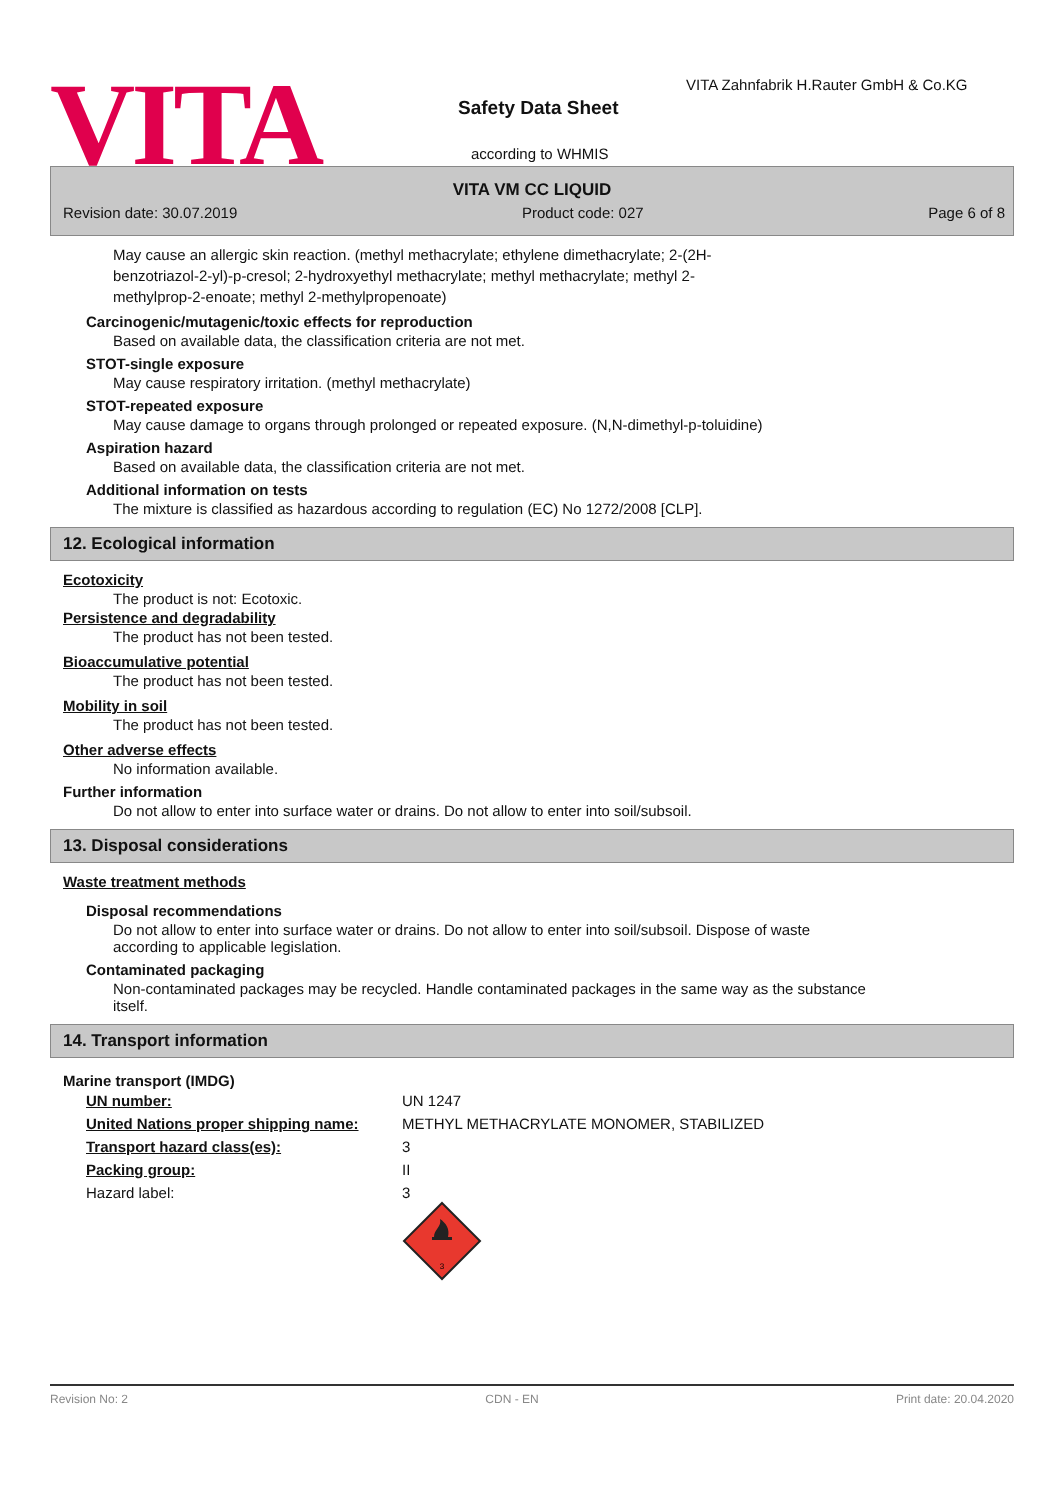VITA Safety Data Sheet
VITA Zahnfabrik H.Rauter GmbH & Co.KG
according to WHMIS
VITA VM CC LIQUID
Revision date: 30.07.2019 Product code: 027 Page 6 of 8
May cause an allergic skin reaction. (methyl methacrylate; ethylene dimethacrylate; 2-(2H-benzotriazol-2-yl)-p-cresol; 2-hydroxyethyl methacrylate; methyl methacrylate; methyl 2-methylprop-2-enoate; methyl 2-methylpropenoate)
Carcinogenic/mutagenic/toxic effects for reproduction
Based on available data, the classification criteria are not met.
STOT-single exposure
May cause respiratory irritation. (methyl methacrylate)
STOT-repeated exposure
May cause damage to organs through prolonged or repeated exposure. (N,N-dimethyl-p-toluidine)
Aspiration hazard
Based on available data, the classification criteria are not met.
Additional information on tests
The mixture is classified as hazardous according to regulation (EC) No 1272/2008 [CLP].
12. Ecological information
Ecotoxicity
The product is not: Ecotoxic.
Persistence and degradability
The product has not been tested.
Bioaccumulative potential
The product has not been tested.
Mobility in soil
The product has not been tested.
Other adverse effects
No information available.
Further information
Do not allow to enter into surface water or drains. Do not allow to enter into soil/subsoil.
13. Disposal considerations
Waste treatment methods
Disposal recommendations
Do not allow to enter into surface water or drains. Do not allow to enter into soil/subsoil. Dispose of waste according to applicable legislation.
Contaminated packaging
Non-contaminated packages may be recycled. Handle contaminated packages in the same way as the substance itself.
14. Transport information
Marine transport (IMDG)
| UN number: | UN 1247 |
| United Nations proper shipping name: | METHYL METHACRYLATE MONOMER, STABILIZED |
| Transport hazard class(es): | 3 |
| Packing group: | II |
| Hazard label: | 3 3 |
Revision No: 2 CDN - EN Print date: 20.04.2020